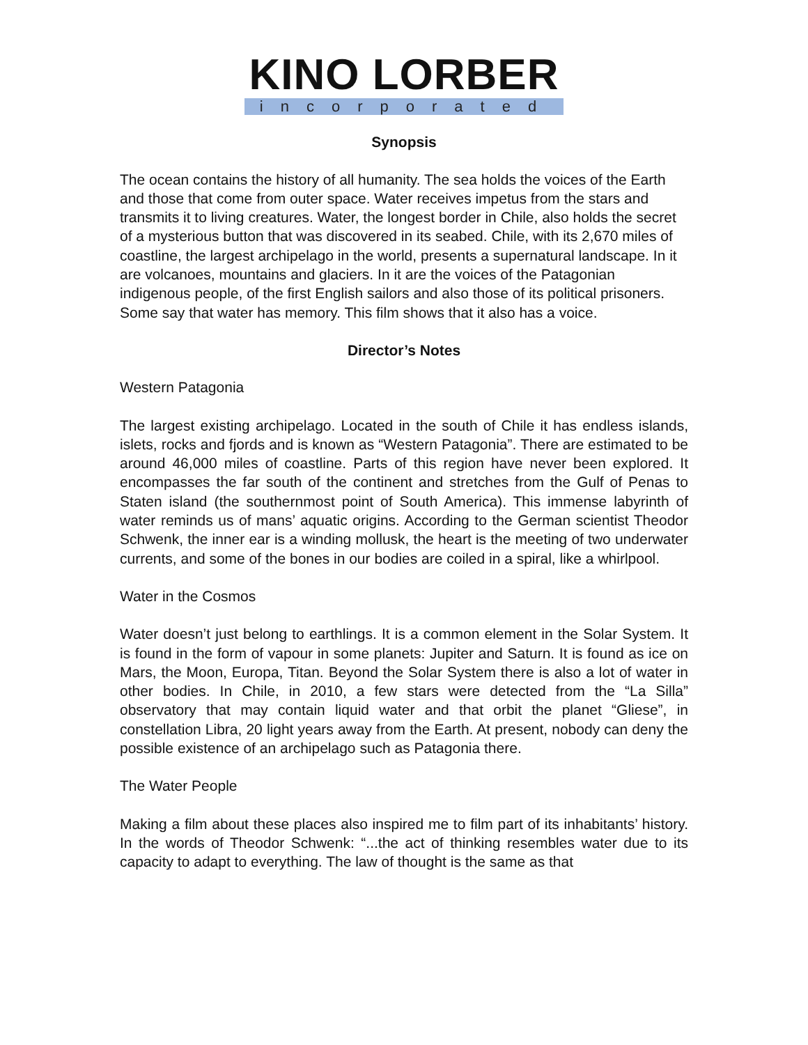KINO LORBER
incorporated
Synopsis
The ocean contains the history of all humanity. The sea holds the voices of the Earth and those that come from outer space. Water receives impetus from the stars and transmits it to living creatures. Water, the longest border in Chile, also holds the secret of a mysterious button that was discovered in its seabed. Chile, with its 2,670 miles of coastline, the largest archipelago in the world, presents a supernatural landscape. In it are volcanoes, mountains and glaciers. In it are the voices of the Patagonian indigenous people, of the first English sailors and also those of its political prisoners. Some say that water has memory. This film shows that it also has a voice.
Director’s Notes
Western Patagonia
The largest existing archipelago. Located in the south of Chile it has endless islands, islets, rocks and fjords and is known as “Western Patagonia”. There are estimated to be around 46,000 miles of coastline. Parts of this region have never been explored. It encompasses the far south of the continent and stretches from the Gulf of Penas to Staten island (the southernmost point of South America). This immense labyrinth of water reminds us of mans’ aquatic origins. According to the German scientist Theodor Schwenk, the inner ear is a winding mollusk, the heart is the meeting of two underwater currents, and some of the bones in our bodies are coiled in a spiral, like a whirlpool.
Water in the Cosmos
Water doesn’t just belong to earthlings. It is a common element in the Solar System. It is found in the form of vapour in some planets: Jupiter and Saturn. It is found as ice on Mars, the Moon, Europa, Titan. Beyond the Solar System there is also a lot of water in other bodies. In Chile, in 2010, a few stars were detected from the “La Silla” observatory that may contain liquid water and that orbit the planet “Gliese”, in constellation Libra, 20 light years away from the Earth. At present, nobody can deny the possible existence of an archipelago such as Patagonia there.
The Water People
Making a film about these places also inspired me to film part of its inhabitants’ history. In the words of Theodor Schwenk: “...the act of thinking resembles water due to its capacity to adapt to everything. The law of thought is the same as that